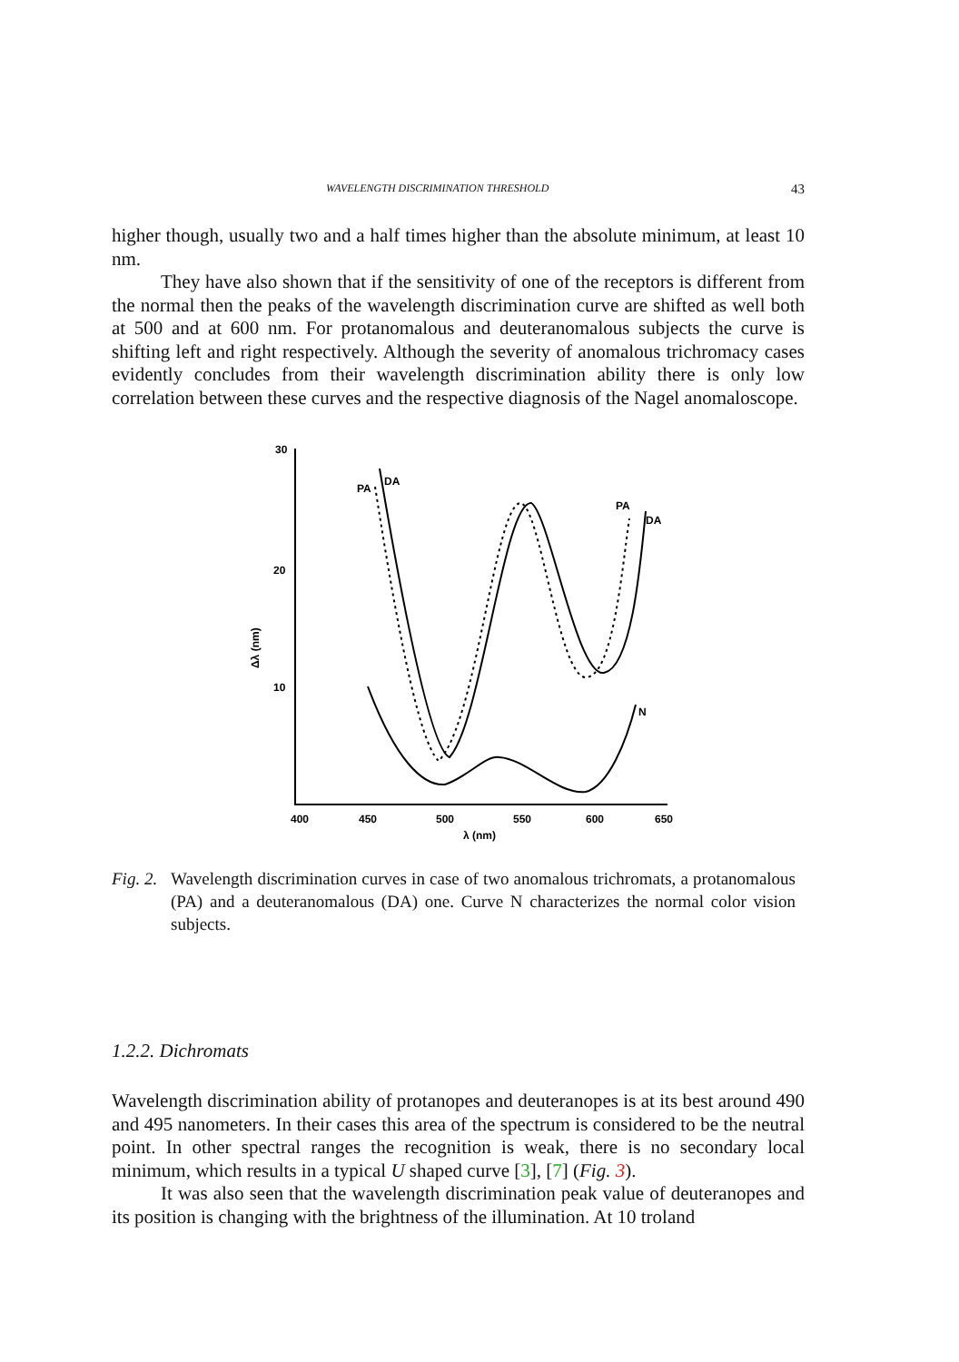WAVELENGTH DISCRIMINATION THRESHOLD 43
higher though, usually two and a half times higher than the absolute minimum, at least 10 nm.
They have also shown that if the sensitivity of one of the receptors is different from the normal then the peaks of the wavelength discrimination curve are shifted as well both at 500 and at 600 nm. For protanomalous and deuteranomalous subjects the curve is shifting left and right respectively. Although the severity of anomalous trichromacy cases evidently concludes from their wavelength discrimination ability there is only low correlation between these curves and the respective diagnosis of the Nagel anomaloscope.
30
20
10
400
450
500
550
600
650
λ (nm)
Δλ (nm)
PA
DA
PA
DA
N
Fig. 2. Wavelength discrimination curves in case of two anomalous trichromats, a protanomalous (PA) and a deuteranomalous (DA) one. Curve N characterizes the normal color vision subjects.
1.2.2. Dichromats
Wavelength discrimination ability of protanopes and deuteranopes is at its best around 490 and 495 nanometers. In their cases this area of the spectrum is considered to be the neutral point. In other spectral ranges the recognition is weak, there is no secondary local minimum, which results in a typical U shaped curve [3], [7] (Fig. 3).
It was also seen that the wavelength discrimination peak value of deuteranopes and its position is changing with the brightness of the illumination. At 10 troland